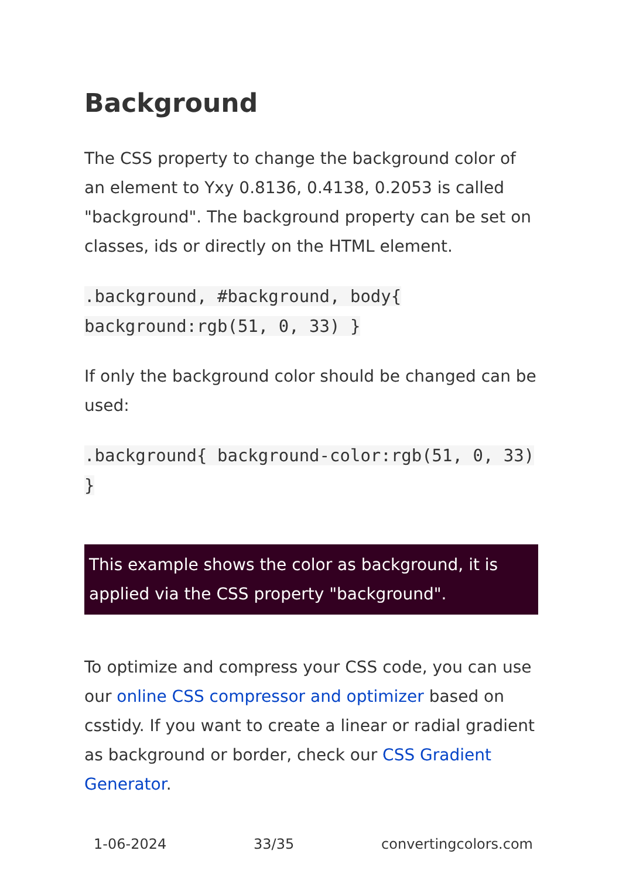Background
The CSS property to change the background color of an element to Yxy 0.8136, 0.4138, 0.2053 is called "background". The background property can be set on classes, ids or directly on the HTML element.
.background, #background, body{ background:rgb(51, 0, 33) }
If only the background color should be changed can be used:
.background{ background-color:rgb(51, 0, 33) }
This example shows the color as background, it is applied via the CSS property "background".
To optimize and compress your CSS code, you can use our online CSS compressor and optimizer based on csstidy. If you want to create a linear or radial gradient as background or border, check our CSS Gradient Generator.
1-06-2024 33/35 convertingcolors.com